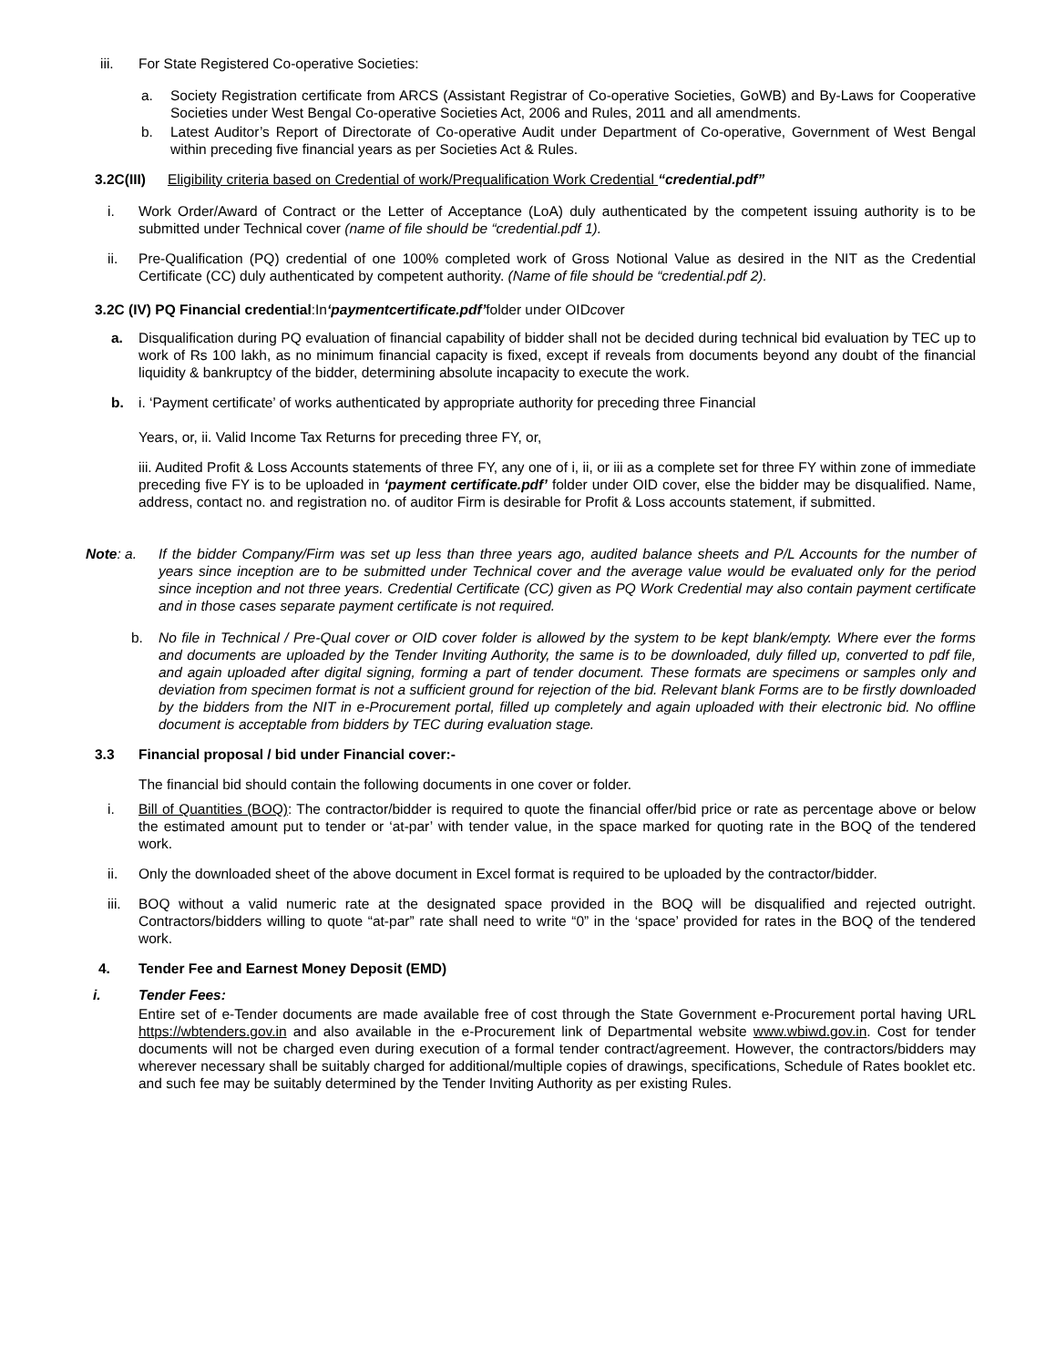iii. For State Registered Co-operative Societies:
a. Society Registration certificate from ARCS (Assistant Registrar of Co-operative Societies, GoWB) and By-Laws for Cooperative Societies under West Bengal Co-operative Societies Act, 2006 and Rules, 2011 and all amendments.
b. Latest Auditor’s Report of Directorate of Co-operative Audit under Department of Co-operative, Government of West Bengal within preceding five financial years as per Societies Act & Rules.
3.2C(III) Eligibility criteria based on Credential of work/Prequalification Work Credential “credential.pdf”
i. Work Order/Award of Contract or the Letter of Acceptance (LoA) duly authenticated by the competent issuing authority is to be submitted under Technical cover (name of file should be “credential.pdf 1).
ii. Pre-Qualification (PQ) credential of one 100% completed work of Gross Notional Value as desired in the NIT as the Credential Certificate (CC) duly authenticated by competent authority. (Name of file should be “credential.pdf 2).
3.2C (IV) PQ Financial credential:In‘paymentcertificate.pdf’folder under OIDcover
a. Disqualification during PQ evaluation of financial capability of bidder shall not be decided during technical bid evaluation by TEC up to work of Rs 100 lakh, as no minimum financial capacity is fixed, except if reveals from documents beyond any doubt of the financial liquidity & bankruptcy of the bidder, determining absolute incapacity to execute the work.
b. i. ‘Payment certificate’ of works authenticated by appropriate authority for preceding three Financial
Years, or, ii. Valid Income Tax Returns for preceding three FY, or,
iii. Audited Profit & Loss Accounts statements of three FY, any one of i, ii, or iii as a complete set for three FY within zone of immediate preceding five FY is to be uploaded in ‘payment certificate.pdf’ folder under OID cover, else the bidder may be disqualified. Name, address, contact no. and registration no. of auditor Firm is desirable for Profit & Loss accounts statement, if submitted.
Note: a. If the bidder Company/Firm was set up less than three years ago, audited balance sheets and P/L Accounts for the number of years since inception are to be submitted under Technical cover and the average value would be evaluated only for the period since inception and not three years. Credential Certificate (CC) given as PQ Work Credential may also contain payment certificate and in those cases separate payment certificate is not required.
b. No file in Technical / Pre-Qual cover or OID cover folder is allowed by the system to be kept blank/empty. Where ever the forms and documents are uploaded by the Tender Inviting Authority, the same is to be downloaded, duly filled up, converted to pdf file, and again uploaded after digital signing, forming a part of tender document. These formats are specimens or samples only and deviation from specimen format is not a sufficient ground for rejection of the bid. Relevant blank Forms are to be firstly downloaded by the bidders from the NIT in e-Procurement portal, filled up completely and again uploaded with their electronic bid. No offline document is acceptable from bidders by TEC during evaluation stage.
3.3 Financial proposal / bid under Financial cover:-
The financial bid should contain the following documents in one cover or folder.
i. Bill of Quantities (BOQ): The contractor/bidder is required to quote the financial offer/bid price or rate as percentage above or below the estimated amount put to tender or ‘at-par’ with tender value, in the space marked for quoting rate in the BOQ of the tendered work.
ii. Only the downloaded sheet of the above document in Excel format is required to be uploaded by the contractor/bidder.
iii. BOQ without a valid numeric rate at the designated space provided in the BOQ will be disqualified and rejected outright. Contractors/bidders willing to quote “at-par” rate shall need to write “0” in the ‘space’ provided for rates in the BOQ of the tendered work.
4. Tender Fee and Earnest Money Deposit (EMD)
i. Tender Fees:
Entire set of e-Tender documents are made available free of cost through the State Government e-Procurement portal having URL https://wbtenders.gov.in and also available in the e-Procurement link of Departmental website www.wbiwd.gov.in. Cost for tender documents will not be charged even during execution of a formal tender contract/agreement. However, the contractors/bidders may wherever necessary shall be suitably charged for additional/multiple copies of drawings, specifications, Schedule of Rates booklet etc. and such fee may be suitably determined by the Tender Inviting Authority as per existing Rules.